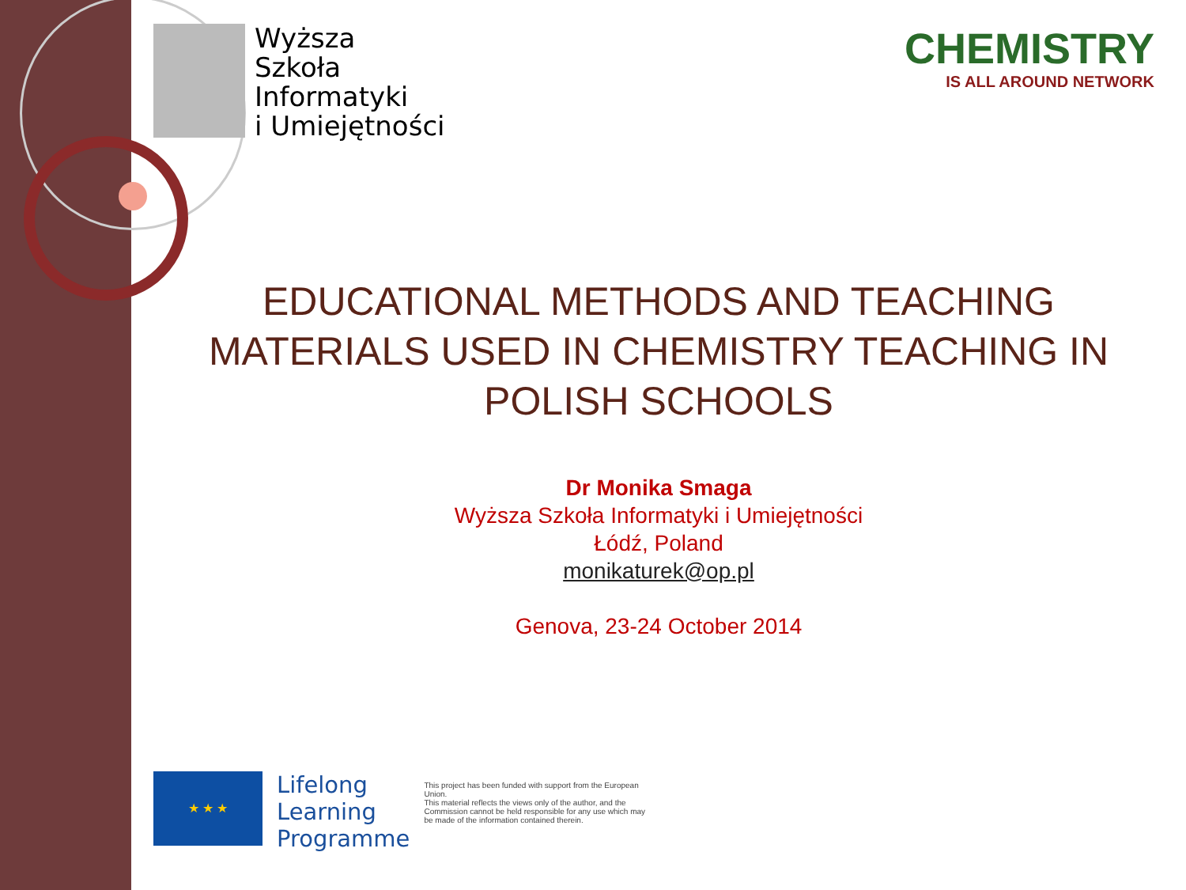Wyższa
Szkoła
Informatyki
i Umiejętności
CHEMISTRY
IS ALL AROUND NETWORK
EDUCATIONAL METHODS AND TEACHING
MATERIALS USED IN CHEMISTRY TEACHING IN
POLISH SCHOOLS
Dr Monika Smaga
Wyższa Szkoła Informatyki i Umiejętności
Łódź, Poland
monikaturek@op.pl
Genova, 23-24 October 2014
★ ★ ★
Lifelong
Learning
Programme
This project has been funded with support from the European Union.
This material reflects the views only of the author, and the Commission cannot be held responsible for any use which may be made of the information contained therein.